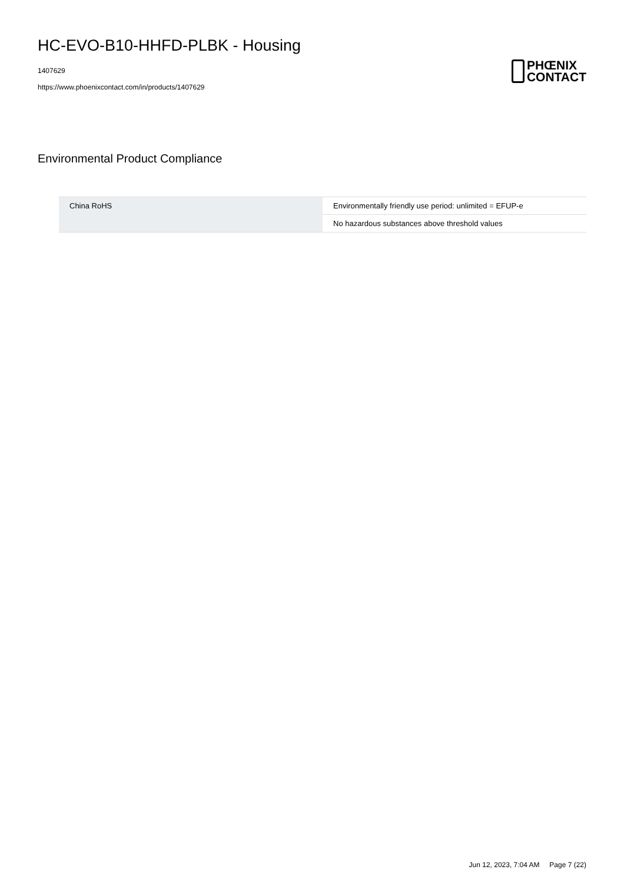HC-EVO-B10-HHFD-PLBK - Housing
1407629
https://www.phoenixcontact.com/in/products/1407629
PHŒNIX
CONTACT
Environmental Product Compliance
| China RoHS | Environmentally friendly use period: unlimited = EFUP-e |
| | No hazardous substances above threshold values |
Jun 12, 2023, 7:04 AM Page 7 (22)